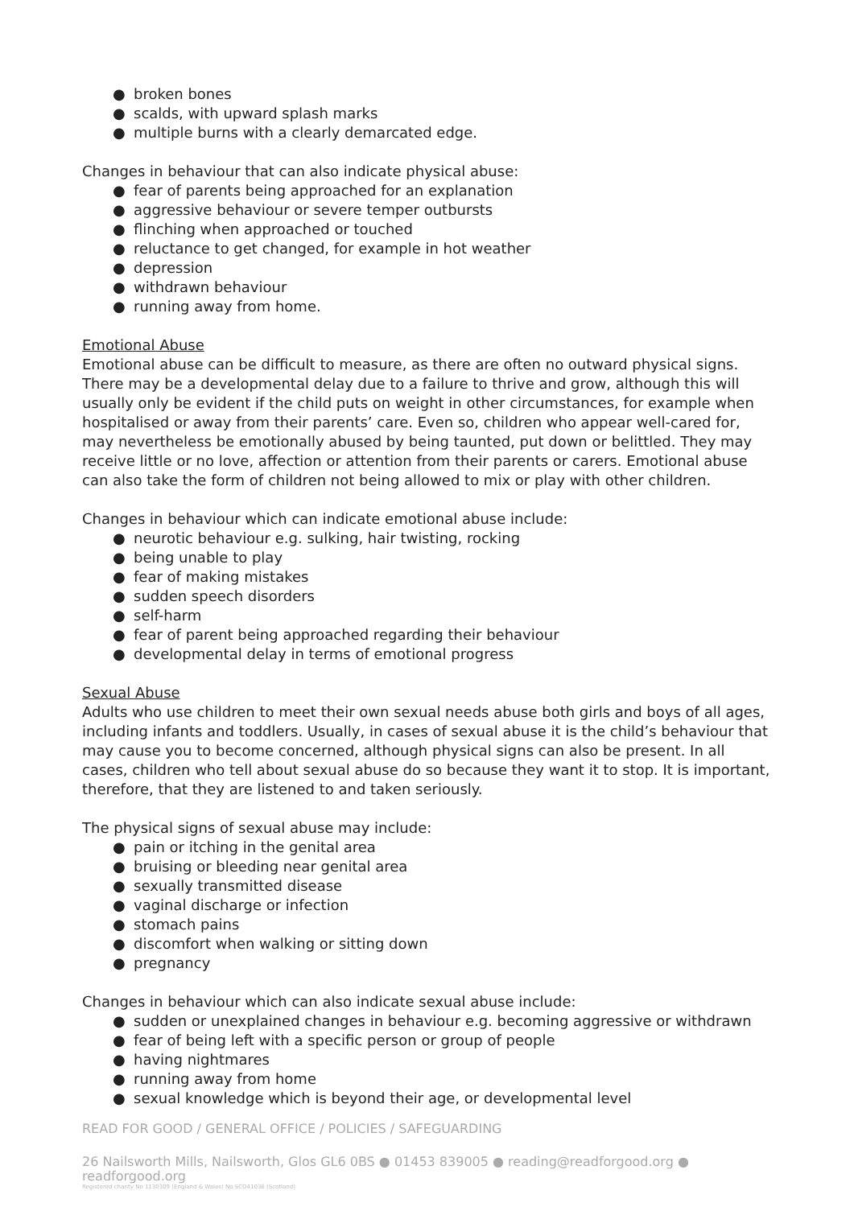● broken bones
● scalds, with upward splash marks
● multiple burns with a clearly demarcated edge.
Changes in behaviour that can also indicate physical abuse:
● fear of parents being approached for an explanation
● aggressive behaviour or severe temper outbursts
● flinching when approached or touched
● reluctance to get changed, for example in hot weather
● depression
● withdrawn behaviour
● running away from home.
Emotional Abuse
Emotional abuse can be difficult to measure, as there are often no outward physical signs. There may be a developmental delay due to a failure to thrive and grow, although this will usually only be evident if the child puts on weight in other circumstances, for example when hospitalised or away from their parents’ care. Even so, children who appear well-cared for, may nevertheless be emotionally abused by being taunted, put down or belittled. They may receive little or no love, affection or attention from their parents or carers. Emotional abuse can also take the form of children not being allowed to mix or play with other children.
Changes in behaviour which can indicate emotional abuse include:
● neurotic behaviour e.g. sulking, hair twisting, rocking
● being unable to play
● fear of making mistakes
● sudden speech disorders
● self-harm
● fear of parent being approached regarding their behaviour
● developmental delay in terms of emotional progress
Sexual Abuse
Adults who use children to meet their own sexual needs abuse both girls and boys of all ages, including infants and toddlers. Usually, in cases of sexual abuse it is the child’s behaviour that may cause you to become concerned, although physical signs can also be present. In all cases, children who tell about sexual abuse do so because they want it to stop. It is important, therefore, that they are listened to and taken seriously.
The physical signs of sexual abuse may include:
● pain or itching in the genital area
● bruising or bleeding near genital area
● sexually transmitted disease
● vaginal discharge or infection
● stomach pains
● discomfort when walking or sitting down
● pregnancy
Changes in behaviour which can also indicate sexual abuse include:
● sudden or unexplained changes in behaviour e.g. becoming aggressive or withdrawn
● fear of being left with a specific person or group of people
● having nightmares
● running away from home
● sexual knowledge which is beyond their age, or developmental level
READ FOR GOOD / GENERAL OFFICE / POLICIES / SAFEGUARDING
26 Nailsworth Mills, Nailsworth, Glos GL6 0BS ● 01453 839005 ● reading@readforgood.org ● readforgood.org
Registered charity No 1130309 (England & Wales) No SCO41036 (Scotland)